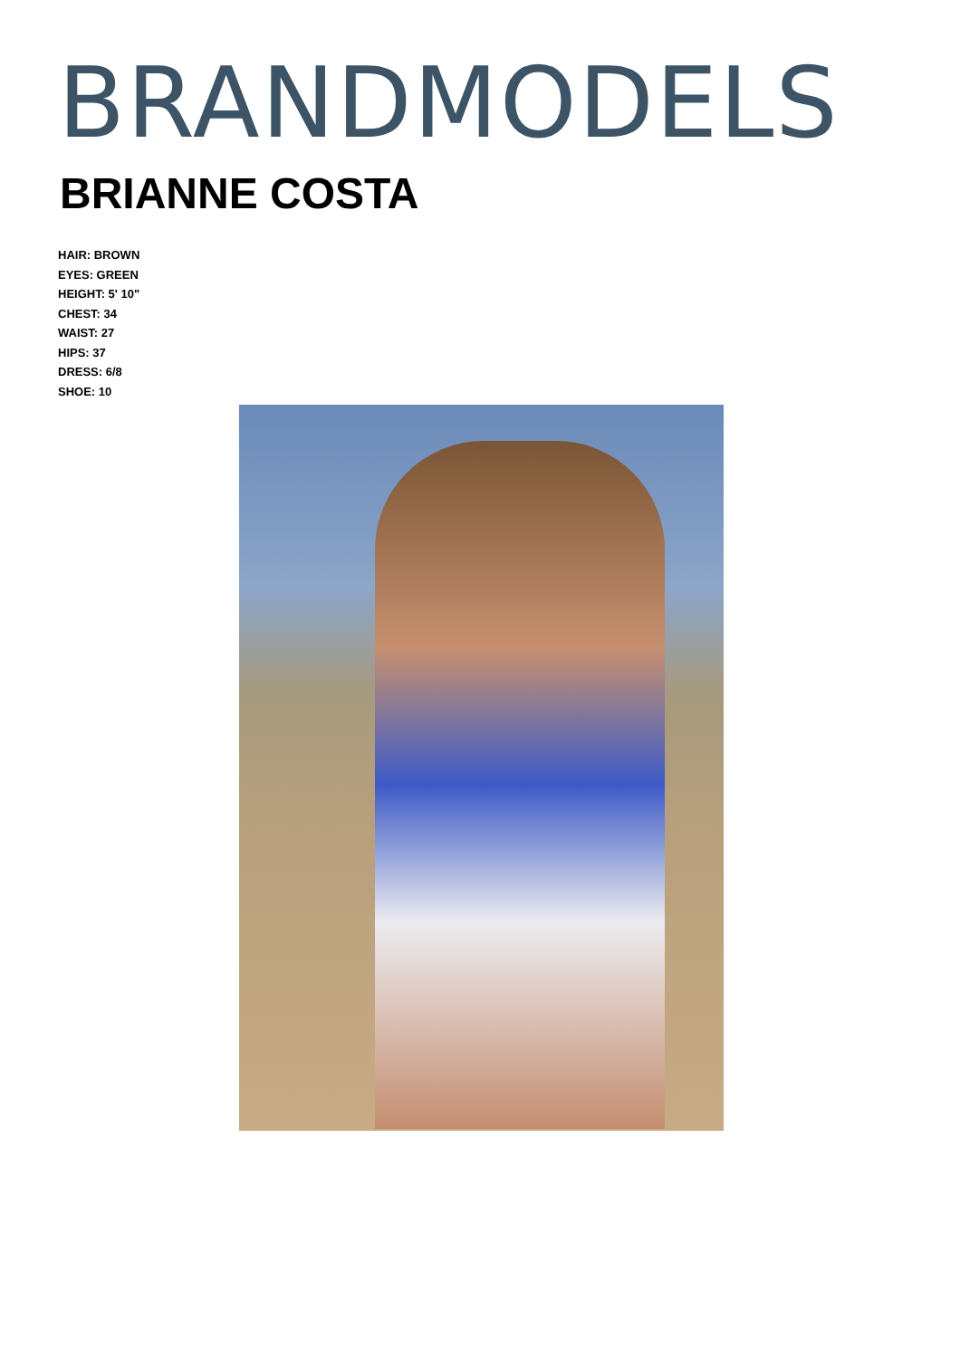BRANDMODELS
BRIANNE COSTA
HAIR: BROWN
EYES: GREEN
HEIGHT: 5' 10"
CHEST: 34
WAIST: 27
HIPS: 37
DRESS: 6/8
SHOE: 10